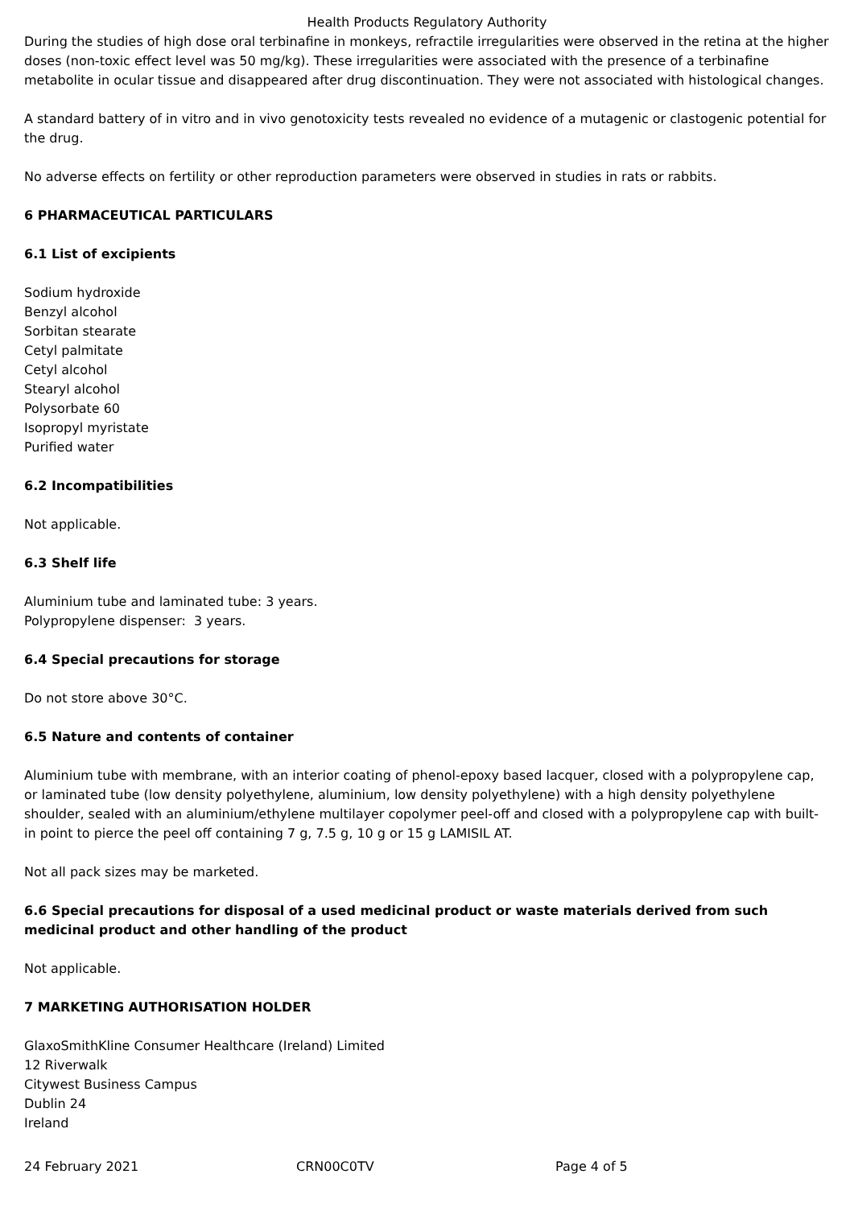Health Products Regulatory Authority
During the studies of high dose oral terbinafine in monkeys, refractile irregularities were observed in the retina at the higher doses (non-toxic effect level was 50 mg/kg). These irregularities were associated with the presence of a terbinafine metabolite in ocular tissue and disappeared after drug discontinuation. They were not associated with histological changes.
A standard battery of in vitro and in vivo genotoxicity tests revealed no evidence of a mutagenic or clastogenic potential for the drug.
No adverse effects on fertility or other reproduction parameters were observed in studies in rats or rabbits.
6 PHARMACEUTICAL PARTICULARS
6.1 List of excipients
Sodium hydroxide
Benzyl alcohol
Sorbitan stearate
Cetyl palmitate
Cetyl alcohol
Stearyl alcohol
Polysorbate 60
Isopropyl myristate
Purified water
6.2 Incompatibilities
Not applicable.
6.3 Shelf life
Aluminium tube and laminated tube: 3 years.
Polypropylene dispenser: 3 years.
6.4 Special precautions for storage
Do not store above 30°C.
6.5 Nature and contents of container
Aluminium tube with membrane, with an interior coating of phenol-epoxy based lacquer, closed with a polypropylene cap, or laminated tube (low density polyethylene, aluminium, low density polyethylene) with a high density polyethylene shoulder, sealed with an aluminium/ethylene multilayer copolymer peel-off and closed with a polypropylene cap with built-in point to pierce the peel off containing 7 g, 7.5 g, 10 g or 15 g LAMISIL AT.
Not all pack sizes may be marketed.
6.6 Special precautions for disposal of a used medicinal product or waste materials derived from such medicinal product and other handling of the product
Not applicable.
7 MARKETING AUTHORISATION HOLDER
GlaxoSmithKline Consumer Healthcare (Ireland) Limited
12 Riverwalk
Citywest Business Campus
Dublin 24
Ireland
24 February 2021 CRN00C0TV Page 4 of 5